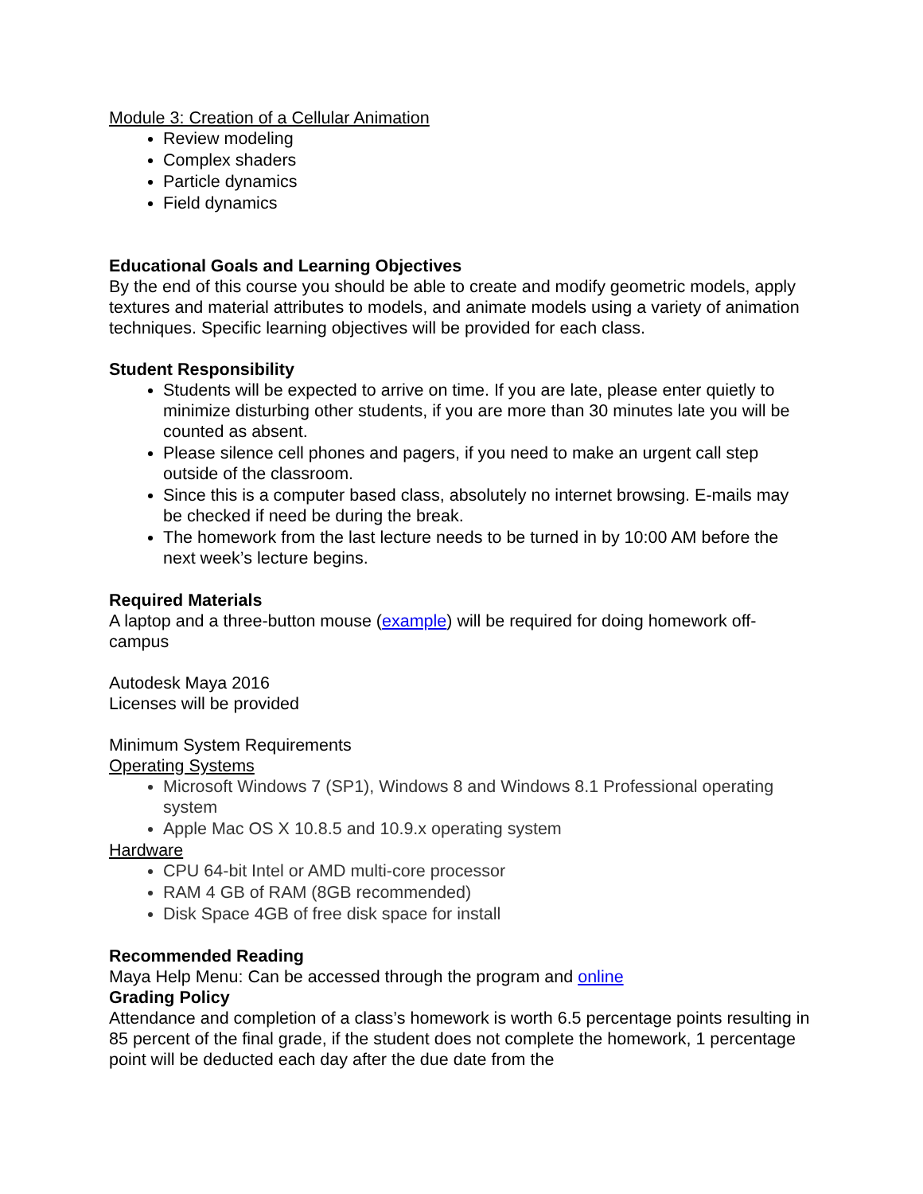Module 3: Creation of a Cellular Animation
Review modeling
Complex shaders
Particle dynamics
Field dynamics
Educational Goals and Learning Objectives
By the end of this course you should be able to create and modify geometric models, apply textures and material attributes to models, and animate models using a variety of animation techniques. Specific learning objectives will be provided for each class.
Student Responsibility
Students will be expected to arrive on time. If you are late, please enter quietly to minimize disturbing other students, if you are more than 30 minutes late you will be counted as absent.
Please silence cell phones and pagers, if you need to make an urgent call step outside of the classroom.
Since this is a computer based class, absolutely no internet browsing. E-mails may be checked if need be during the break.
The homework from the last lecture needs to be turned in by 10:00 AM before the next week’s lecture begins.
Required Materials
A laptop and a three-button mouse (example) will be required for doing homework off-campus
Autodesk Maya 2016
Licenses will be provided
Minimum System Requirements
Operating Systems
Microsoft Windows 7 (SP1), Windows 8 and Windows 8.1 Professional operating system
Apple Mac OS X 10.8.5 and 10.9.x operating system
Hardware
CPU 64-bit Intel or AMD multi-core processor
RAM 4 GB of RAM (8GB recommended)
Disk Space 4GB of free disk space for install
Recommended Reading
Maya Help Menu: Can be accessed through the program and online
Grading Policy
Attendance and completion of a class’s homework is worth 6.5 percentage points resulting in 85 percent of the final grade, if the student does not complete the homework, 1 percentage point will be deducted each day after the due date from the